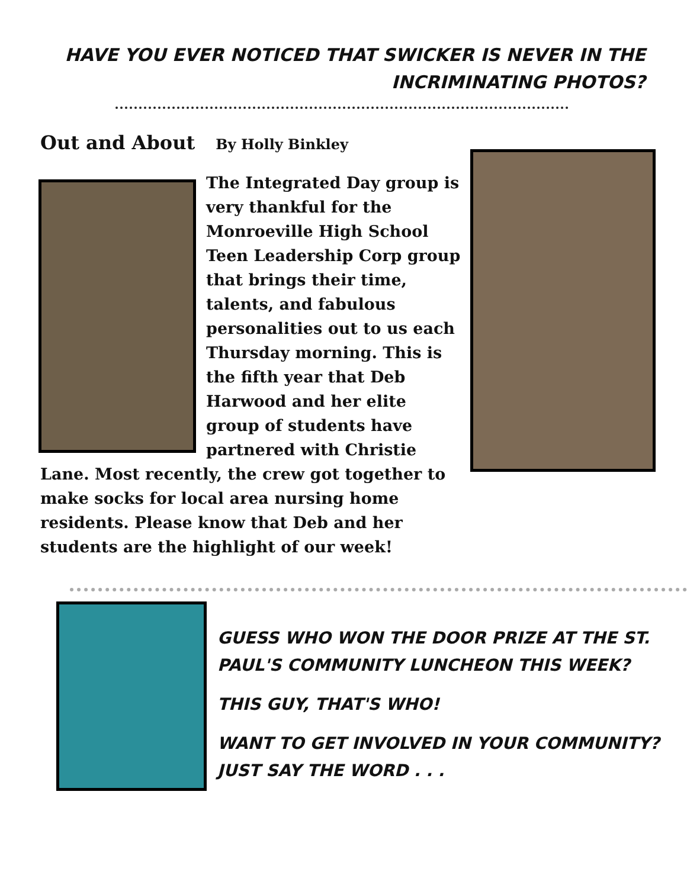HAVE YOU EVER NOTICED THAT SWICKER IS NEVER IN THE INCRIMINATING PHOTOS?
Out and About By Holly Binkley
The Integrated Day group is very thankful for the Monroeville High School Teen Leadership Corp group that brings their time, talents, and fabulous personalities out to us each Thursday morning. This is the fifth year that Deb Harwood and her elite group of students have partnered with Christie Lane. Most recently, the crew got together to make socks for local area nursing home residents. Please know that Deb and her students are the highlight of our week!
GUESS WHO WON THE DOOR PRIZE AT THE ST. PAUL'S COMMUNITY LUNCHEON THIS WEEK?
THIS GUY, THAT'S WHO!
WANT TO GET INVOLVED IN YOUR COMMUNITY? JUST SAY THE WORD . . .